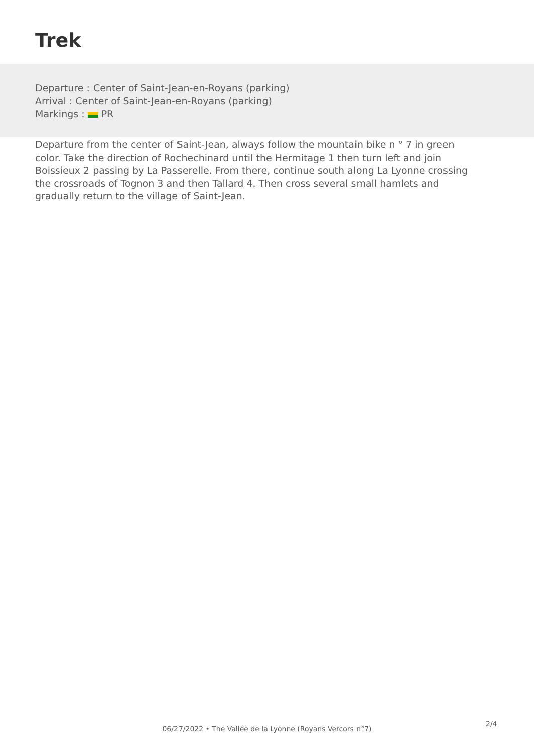Trek
Departure : Center of Saint-Jean-en-Royans (parking)
Arrival : Center of Saint-Jean-en-Royans (parking)
Markings : PR
Departure from the center of Saint-Jean, always follow the mountain bike n ° 7 in green color. Take the direction of Rochechinard until the Hermitage 1 then turn left and join Boissieux 2 passing by La Passerelle. From there, continue south along La Lyonne crossing the crossroads of Tognon 3 and then Tallard 4. Then cross several small hamlets and gradually return to the village of Saint-Jean.
06/27/2022 • The Vallée de la Lyonne (Royans Vercors n°7)
2/4